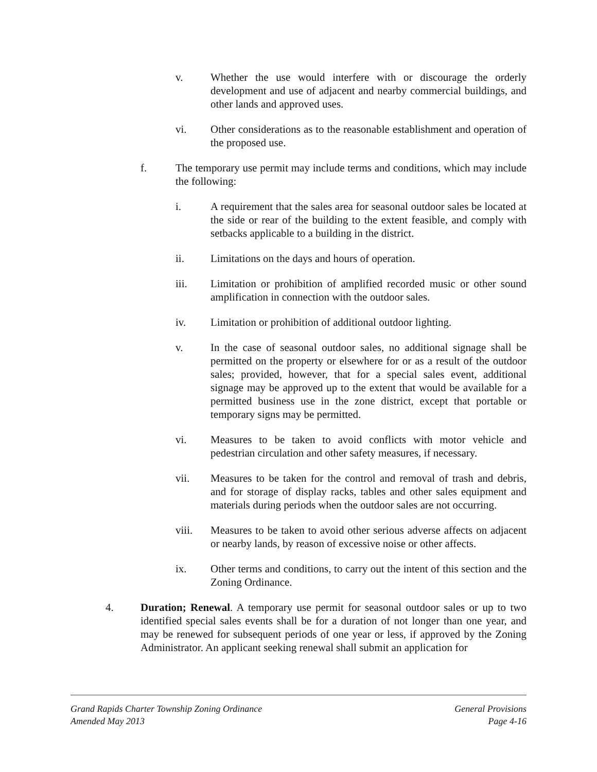v. Whether the use would interfere with or discourage the orderly development and use of adjacent and nearby commercial buildings, and other lands and approved uses.
vi. Other considerations as to the reasonable establishment and operation of the proposed use.
f. The temporary use permit may include terms and conditions, which may include the following:
i. A requirement that the sales area for seasonal outdoor sales be located at the side or rear of the building to the extent feasible, and comply with setbacks applicable to a building in the district.
ii. Limitations on the days and hours of operation.
iii. Limitation or prohibition of amplified recorded music or other sound amplification in connection with the outdoor sales.
iv. Limitation or prohibition of additional outdoor lighting.
v. In the case of seasonal outdoor sales, no additional signage shall be permitted on the property or elsewhere for or as a result of the outdoor sales; provided, however, that for a special sales event, additional signage may be approved up to the extent that would be available for a permitted business use in the zone district, except that portable or temporary signs may be permitted.
vi. Measures to be taken to avoid conflicts with motor vehicle and pedestrian circulation and other safety measures, if necessary.
vii. Measures to be taken for the control and removal of trash and debris, and for storage of display racks, tables and other sales equipment and materials during periods when the outdoor sales are not occurring.
viii. Measures to be taken to avoid other serious adverse affects on adjacent or nearby lands, by reason of excessive noise or other affects.
ix. Other terms and conditions, to carry out the intent of this section and the Zoning Ordinance.
4. Duration; Renewal. A temporary use permit for seasonal outdoor sales or up to two identified special sales events shall be for a duration of not longer than one year, and may be renewed for subsequent periods of one year or less, if approved by the Zoning Administrator. An applicant seeking renewal shall submit an application for
Grand Rapids Charter Township Zoning Ordinance General Provisions
Amended May 2013 Page 4-16